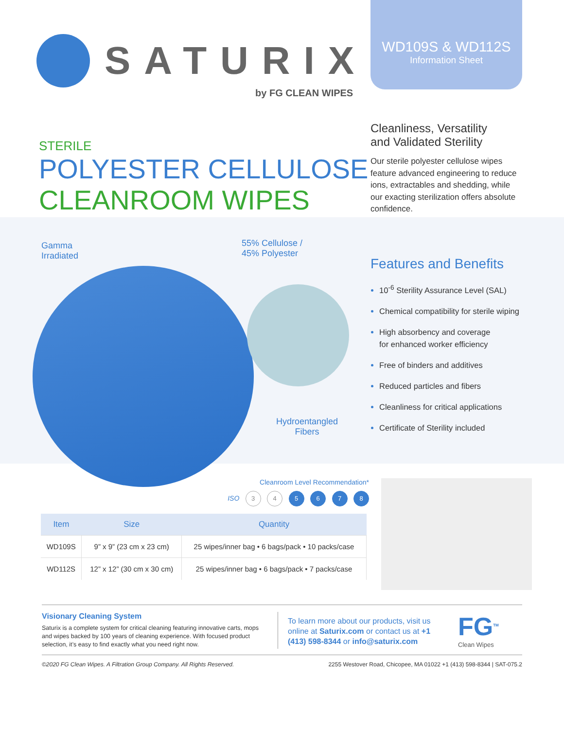SATURIX
by FG CLEAN WIPES
WD109S & WD112S
Information Sheet
STERILE
POLYESTER CELLULOSE
CLEANROOM WIPES
Cleanliness, Versatility
and Validated Sterility
Our sterile polyester cellulose wipes feature advanced engineering to reduce ions, extractables and shedding, while our exacting sterilization offers absolute confidence.
Gamma
Irradiated
55% Cellulose /
45% Polyester
Hydroentangled
Fibers
Features and Benefits
10<sup>-6</sup> Sterility Assurance Level (SAL)
Chemical compatibility for sterile wiping
High absorbency and coverage
for enhanced worker efficiency
Free of binders and additives
Reduced particles and fibers
Cleanliness for critical applications
Certificate of Sterility included
Cleanroom Level Recommendation*
ISO 3 4 5 6 7 8
| Item | Size | Quantity |
| --- | --- | --- |
| WD109S | 9” x 9” (23 cm x 23 cm) | 25 wipes/inner bag • 6 bags/pack • 10 packs/case |
| WD112S | 12” x 12” (30 cm x 30 cm) | 25 wipes/inner bag • 6 bags/pack • 7 packs/case |
Visionary Cleaning System
Saturix is a complete system for critical cleaning featuring innovative carts, mops and wipes backed by 100 years of cleaning experience. With focused product selection, it’s easy to find exactly what you need right now.
To learn more about our products, visit us online at Saturix.com or contact us at +1 (413) 598-8344 or info@saturix.com
FG<sup>TM</sup>
Clean Wipes
©2020 FG Clean Wipes. A Filtration Group Company. All Rights Reserved. 2255 Westover Road, Chicopee, MA 01022 +1 (413) 598-8344 | SAT-075.2